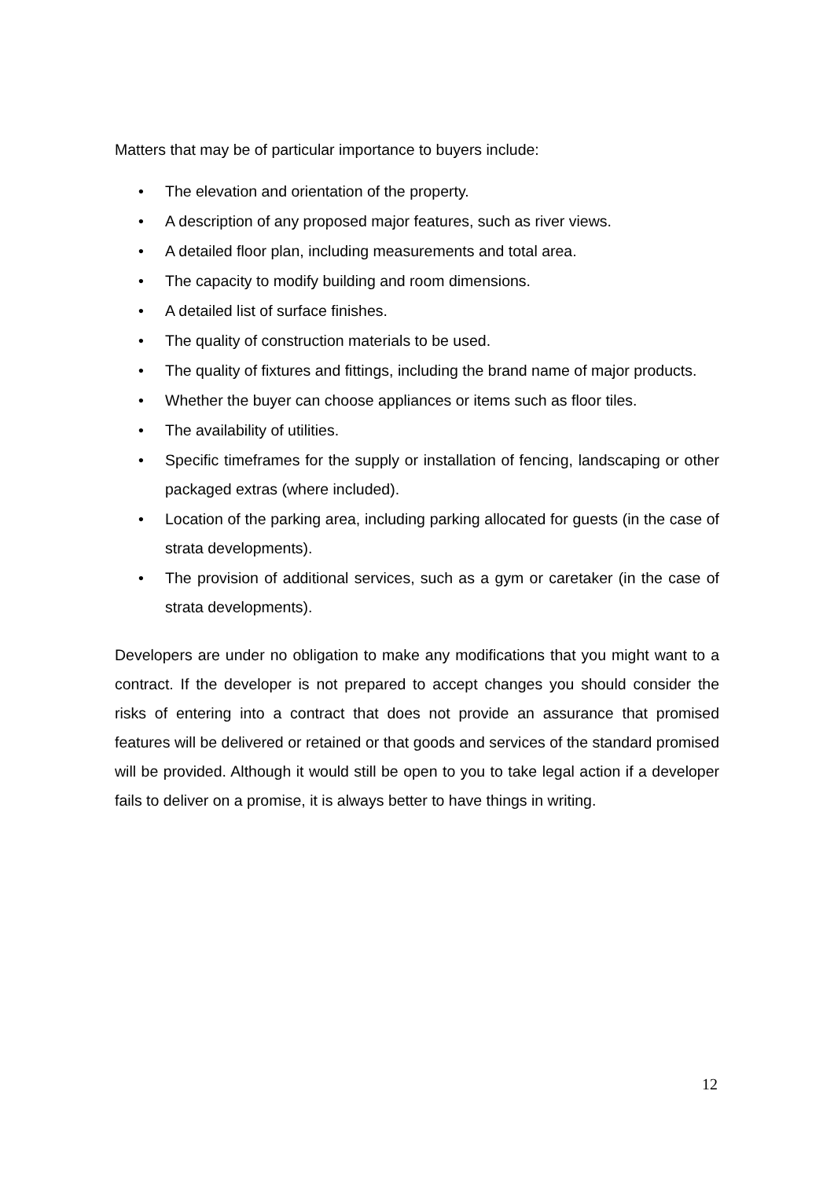Matters that may be of particular importance to buyers include:
• The elevation and orientation of the property.
• A description of any proposed major features, such as river views.
• A detailed floor plan, including measurements and total area.
• The capacity to modify building and room dimensions.
• A detailed list of surface finishes.
• The quality of construction materials to be used.
• The quality of fixtures and fittings, including the brand name of major products.
• Whether the buyer can choose appliances or items such as floor tiles.
• The availability of utilities.
• Specific timeframes for the supply or installation of fencing, landscaping or other packaged extras (where included).
• Location of the parking area, including parking allocated for guests (in the case of strata developments).
• The provision of additional services, such as a gym or caretaker (in the case of strata developments).
Developers are under no obligation to make any modifications that you might want to a contract. If the developer is not prepared to accept changes you should consider the risks of entering into a contract that does not provide an assurance that promised features will be delivered or retained or that goods and services of the standard promised will be provided. Although it would still be open to you to take legal action if a developer fails to deliver on a promise, it is always better to have things in writing.
12